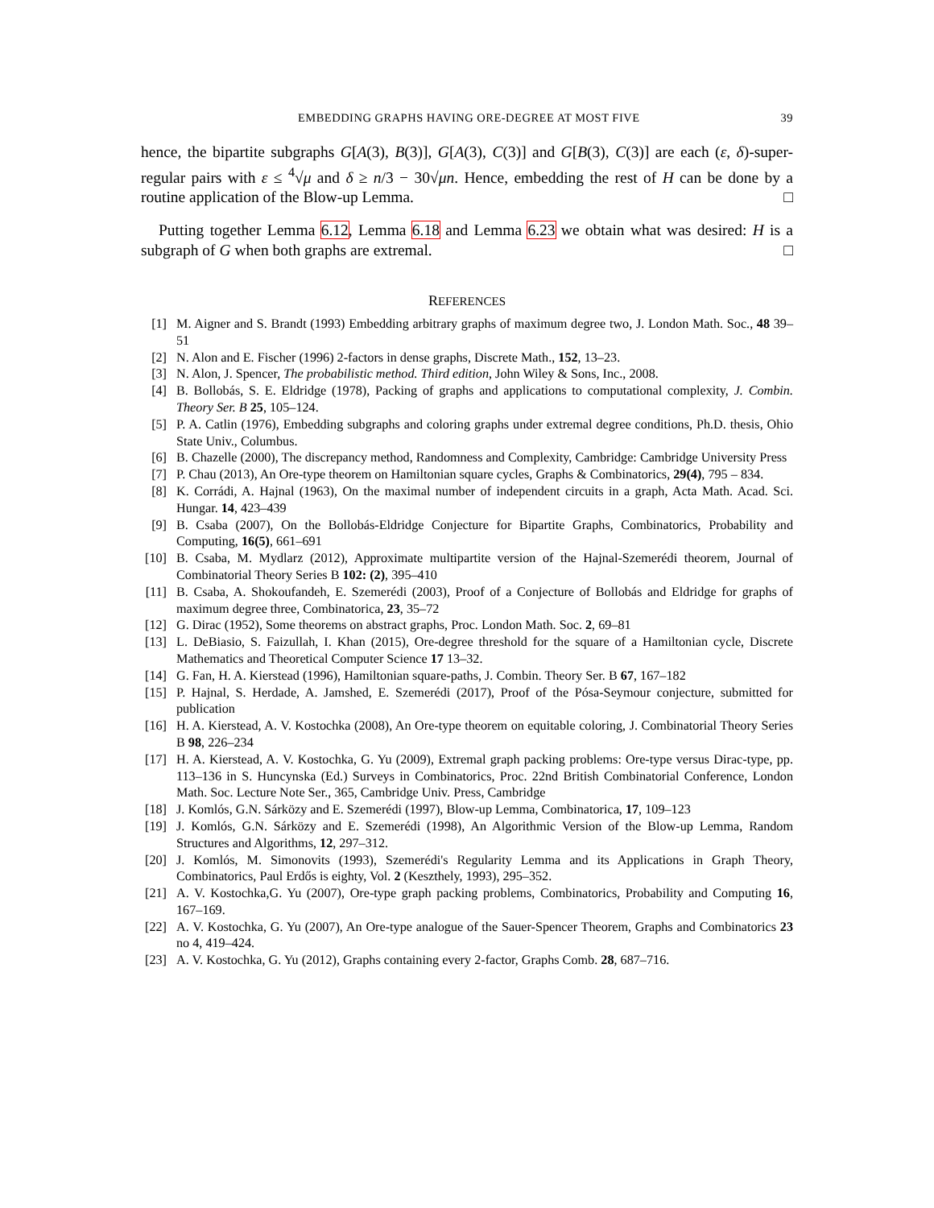EMBEDDING GRAPHS HAVING ORE-DEGREE AT MOST FIVE 39
hence, the bipartite subgraphs G[A(3), B(3)], G[A(3), C(3)] and G[B(3), C(3)] are each (ε, δ)-super-regular pairs with ε ≤ <sup>4</sup>√μ and δ ≥ n/3 − 30√μn. Hence, embedding the rest of H can be done by a routine application of the Blow-up Lemma. □
Putting together Lemma 6.12, Lemma 6.18 and Lemma 6.23 we obtain what was desired: H is a subgraph of G when both graphs are extremal. □
REFERENCES
[1] M. Aigner and S. Brandt (1993) Embedding arbitrary graphs of maximum degree two, J. London Math. Soc., 48 39–51
[2] N. Alon and E. Fischer (1996) 2-factors in dense graphs, Discrete Math., 152, 13–23.
[3] N. Alon, J. Spencer, The probabilistic method. Third edition, John Wiley & Sons, Inc., 2008.
[4] B. Bollobás, S. E. Eldridge (1978), Packing of graphs and applications to computational complexity, J. Combin. Theory Ser. B 25, 105–124.
[5] P. A. Catlin (1976), Embedding subgraphs and coloring graphs under extremal degree conditions, Ph.D. thesis, Ohio State Univ., Columbus.
[6] B. Chazelle (2000), The discrepancy method, Randomness and Complexity, Cambridge: Cambridge University Press
[7] P. Chau (2013), An Ore-type theorem on Hamiltonian square cycles, Graphs & Combinatorics, 29(4), 795 – 834.
[8] K. Corrádi, A. Hajnal (1963), On the maximal number of independent circuits in a graph, Acta Math. Acad. Sci. Hungar. 14, 423–439
[9] B. Csaba (2007), On the Bollobás-Eldridge Conjecture for Bipartite Graphs, Combinatorics, Probability and Computing, 16(5), 661–691
[10] B. Csaba, M. Mydlarz (2012), Approximate multipartite version of the Hajnal-Szemerédi theorem, Journal of Combinatorial Theory Series B 102: (2), 395–410
[11] B. Csaba, A. Shokoufandeh, E. Szemerédi (2003), Proof of a Conjecture of Bollobás and Eldridge for graphs of maximum degree three, Combinatorica, 23, 35–72
[12] G. Dirac (1952), Some theorems on abstract graphs, Proc. London Math. Soc. 2, 69–81
[13] L. DeBiasio, S. Faizullah, I. Khan (2015), Ore-degree threshold for the square of a Hamiltonian cycle, Discrete Mathematics and Theoretical Computer Science 17 13–32.
[14] G. Fan, H. A. Kierstead (1996), Hamiltonian square-paths, J. Combin. Theory Ser. B 67, 167–182
[15] P. Hajnal, S. Herdade, A. Jamshed, E. Szemerédi (2017), Proof of the Pósa-Seymour conjecture, submitted for publication
[16] H. A. Kierstead, A. V. Kostochka (2008), An Ore-type theorem on equitable coloring, J. Combinatorial Theory Series B 98, 226–234
[17] H. A. Kierstead, A. V. Kostochka, G. Yu (2009), Extremal graph packing problems: Ore-type versus Dirac-type, pp. 113–136 in S. Huncynska (Ed.) Surveys in Combinatorics, Proc. 22nd British Combinatorial Conference, London Math. Soc. Lecture Note Ser., 365, Cambridge Univ. Press, Cambridge
[18] J. Komlós, G.N. Sárközy and E. Szemerédi (1997), Blow-up Lemma, Combinatorica, 17, 109–123
[19] J. Komlós, G.N. Sárközy and E. Szemerédi (1998), An Algorithmic Version of the Blow-up Lemma, Random Structures and Algorithms, 12, 297–312.
[20] J. Komlós, M. Simonovits (1993), Szemerédi's Regularity Lemma and its Applications in Graph Theory, Combinatorics, Paul Erdős is eighty, Vol. 2 (Keszthely, 1993), 295–352.
[21] A. V. Kostochka,G. Yu (2007), Ore-type graph packing problems, Combinatorics, Probability and Computing 16, 167–169.
[22] A. V. Kostochka, G. Yu (2007), An Ore-type analogue of the Sauer-Spencer Theorem, Graphs and Combinatorics 23 no 4, 419–424.
[23] A. V. Kostochka, G. Yu (2012), Graphs containing every 2-factor, Graphs Comb. 28, 687–716.